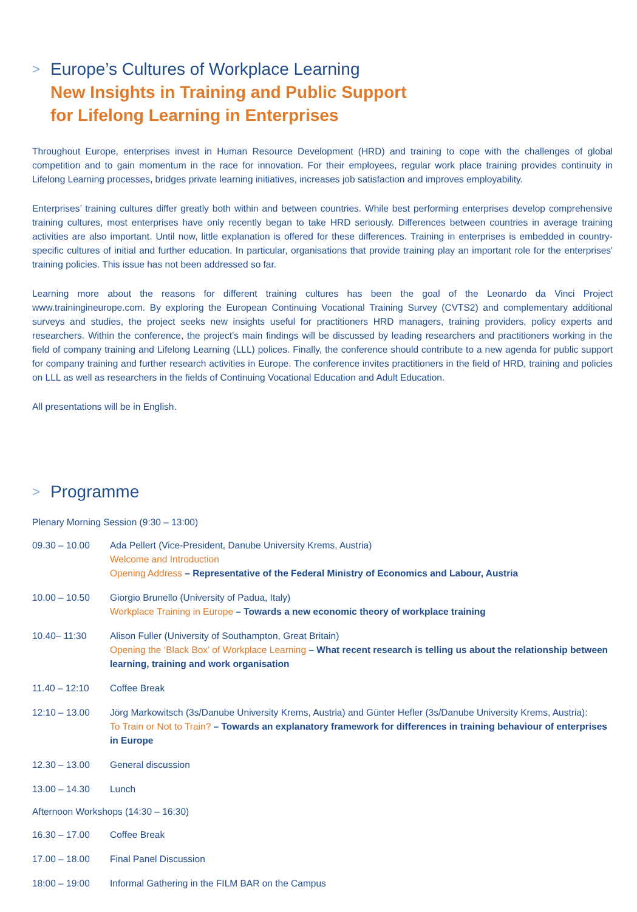> Europe’s Cultures of Workplace Learning
New Insights in Training and Public Support
for Lifelong Learning in Enterprises
Throughout Europe, enterprises invest in Human Resource Development (HRD) and training to cope with the challenges of global competition and to gain momentum in the race for innovation. For their employees, regular work place training provides continuity in Lifelong Learning processes, bridges private learning initiatives, increases job satisfaction and improves employability.
Enterprises’ training cultures differ greatly both within and between countries. While best performing enterprises develop comprehensive training cultures, most enterprises have only recently began to take HRD seriously. Differences between countries in average training activities are also important. Until now, little explanation is offered for these differences. Training in enterprises is embedded in country-specific cultures of initial and further education. In particular, organisations that provide training play an important role for the enterprises' training policies. This issue has not been addressed so far.
Learning more about the reasons for different training cultures has been the goal of the Leonardo da Vinci Project www.trainingineurope.com. By exploring the European Continuing Vocational Training Survey (CVTS2) and complementary additional surveys and studies, the project seeks new insights useful for practitioners HRD managers, training providers, policy experts and researchers. Within the conference, the project’s main findings will be discussed by leading researchers and practitioners working in the field of company training and Lifelong Learning (LLL) polices. Finally, the conference should contribute to a new agenda for public support for company training and further research activities in Europe. The conference invites practitioners in the field of HRD, training and policies on LLL as well as researchers in the fields of Continuing Vocational Education and Adult Education.
All presentations will be in English.
> Programme
Plenary Morning Session (9:30 – 13:00)
09.30 – 10.00 Ada Pellert (Vice-President, Danube University Krems, Austria)
Welcome and Introduction
Opening Address – Representative of the Federal Ministry of Economics and Labour, Austria
10.00 – 10.50 Giorgio Brunello (University of Padua, Italy)
Workplace Training in Europe – Towards a new economic theory of workplace training
10.40– 11:30 Alison Fuller (University of Southampton, Great Britain)
Opening the ‘Black Box’ of Workplace Learning – What recent research is telling us about the relationship between learning, training and work organisation
11.40 – 12:10 Coffee Break
12:10 – 13.00 Jörg Markowitsch (3s/Danube University Krems, Austria) and Günter Hefler (3s/Danube University Krems, Austria):
To Train or Not to Train? – Towards an explanatory framework for differences in training behaviour of enterprises in Europe
12.30 – 13.00 General discussion
13.00 – 14.30 Lunch
Afternoon Workshops (14:30 – 16:30)
16.30 – 17.00 Coffee Break
17.00 – 18.00 Final Panel Discussion
18:00 – 19:00 Informal Gathering in the FILM BAR on the Campus